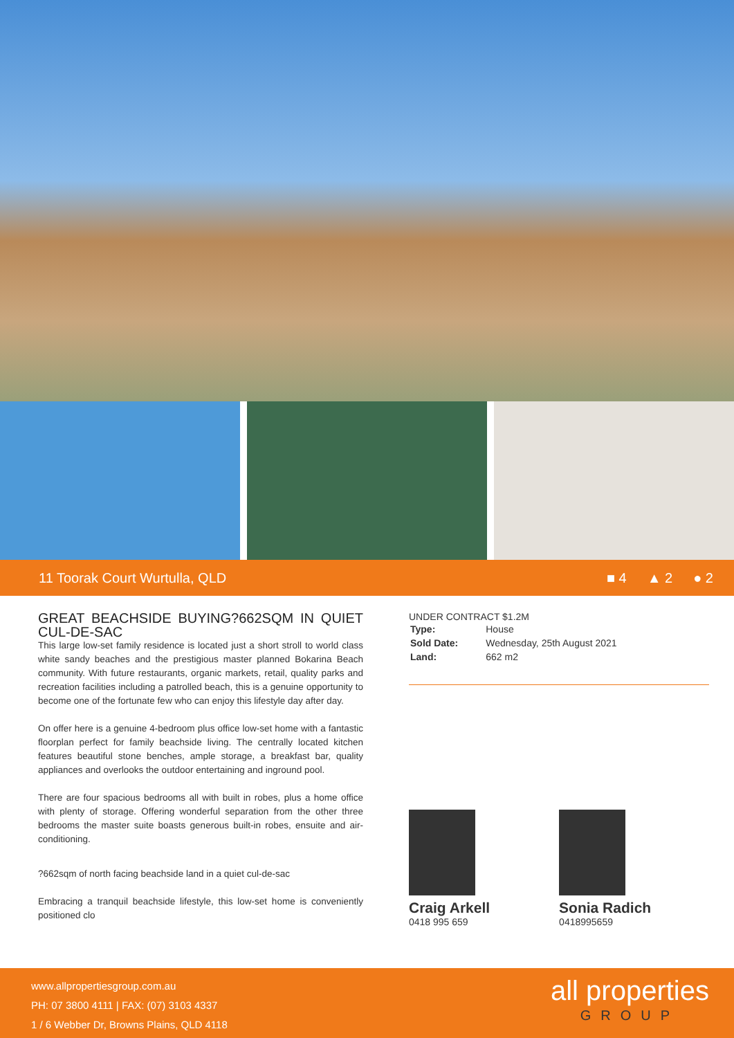11 Toorak Court Wurtulla, QLD ■ 4 ▲ 2 ● 2
GREAT BEACHSIDE BUYING?662SQM IN QUIET CUL-DE-SAC
This large low-set family residence is located just a short stroll to world class white sandy beaches and the prestigious master planned Bokarina Beach community. With future restaurants, organic markets, retail, quality parks and recreation facilities including a patrolled beach, this is a genuine opportunity to become one of the fortunate few who can enjoy this lifestyle day after day.
On offer here is a genuine 4-bedroom plus office low-set home with a fantastic floorplan perfect for family beachside living. The centrally located kitchen features beautiful stone benches, ample storage, a breakfast bar, quality appliances and overlooks the outdoor entertaining and inground pool.
There are four spacious bedrooms all with built in robes, plus a home office with plenty of storage. Offering wonderful separation from the other three bedrooms the master suite boasts generous built-in robes, ensuite and air-conditioning.
?662sqm of north facing beachside land in a quiet cul-de-sac
Embracing a tranquil beachside lifestyle, this low-set home is conveniently positioned clo
UNDER CONTRACT $1.2M
| Type: | House |
| Sold Date: | Wednesday, 25th August 2021 |
| Land: | 662 m2 |
Craig Arkell
0418 995 659
Sonia Radich
0418995659
www.allpropertiesgroup.com.au
PH: 07 3800 4111 | FAX: (07) 3103 4337
1 / 6 Webber Dr, Browns Plains, QLD 4118
all properties
GROUP